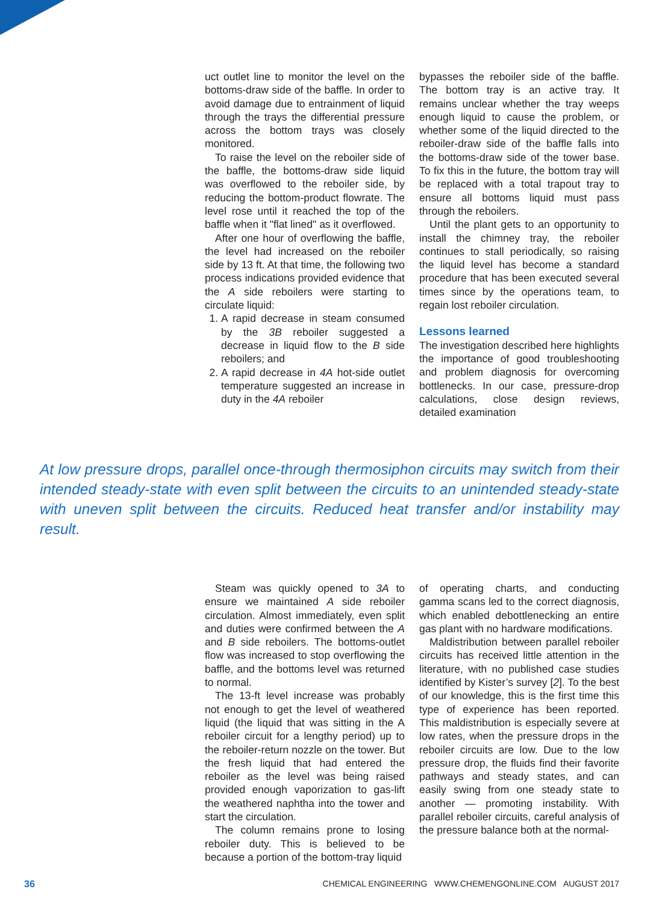uct outlet line to monitor the level on the bottoms-draw side of the baffle. In order to avoid damage due to entrainment of liquid through the trays the differential pressure across the bottom trays was closely monitored.
To raise the level on the reboiler side of the baffle, the bottoms-draw side liquid was overflowed to the reboiler side, by reducing the bottom-product flowrate. The level rose until it reached the top of the baffle when it "flat lined" as it overflowed.
After one hour of overflowing the baffle, the level had increased on the reboiler side by 13 ft. At that time, the following two process indications provided evidence that the A side reboilers were starting to circulate liquid:
1. A rapid decrease in steam consumed by the 3B reboiler suggested a decrease in liquid flow to the B side reboilers; and
2. A rapid decrease in 4A hot-side outlet temperature suggested an increase in duty in the 4A reboiler
bypasses the reboiler side of the baffle. The bottom tray is an active tray. It remains unclear whether the tray weeps enough liquid to cause the problem, or whether some of the liquid directed to the reboiler-draw side of the baffle falls into the bottoms-draw side of the tower base. To fix this in the future, the bottom tray will be replaced with a total trapout tray to ensure all bottoms liquid must pass through the reboilers.
Until the plant gets to an opportunity to install the chimney tray, the reboiler continues to stall periodically, so raising the liquid level has become a standard procedure that has been executed several times since by the operations team, to regain lost reboiler circulation.
Lessons learned
The investigation described here highlights the importance of good troubleshooting and problem diagnosis for overcoming bottlenecks. In our case, pressure-drop calculations, close design reviews, detailed examination
At low pressure drops, parallel once-through thermosiphon circuits may switch from their intended steady-state with even split between the circuits to an unintended steady-state with uneven split between the circuits. Reduced heat transfer and/or instability may result.
Steam was quickly opened to 3A to ensure we maintained A side reboiler circulation. Almost immediately, even split and duties were confirmed between the A and B side reboilers. The bottoms-outlet flow was increased to stop overflowing the baffle, and the bottoms level was returned to normal.
The 13-ft level increase was probably not enough to get the level of weathered liquid (the liquid that was sitting in the A reboiler circuit for a lengthy period) up to the reboiler-return nozzle on the tower. But the fresh liquid that had entered the reboiler as the level was being raised provided enough vaporization to gas-lift the weathered naphtha into the tower and start the circulation.
The column remains prone to losing reboiler duty. This is believed to be because a portion of the bottom-tray liquid
of operating charts, and conducting gamma scans led to the correct diagnosis, which enabled debottlenecking an entire gas plant with no hardware modifications.
Maldistribution between parallel reboiler circuits has received little attention in the literature, with no published case studies identified by Kister’s survey [2]. To the best of our knowledge, this is the first time this type of experience has been reported. This maldistribution is especially severe at low rates, when the pressure drops in the reboiler circuits are low. Due to the low pressure drop, the fluids find their favorite pathways and steady states, and can easily swing from one steady state to another — promoting instability. With parallel reboiler circuits, careful analysis of the pressure balance both at the normal-
36 CHEMICAL ENGINEERING WWW.CHEMENGONLINE.COM AUGUST 2017